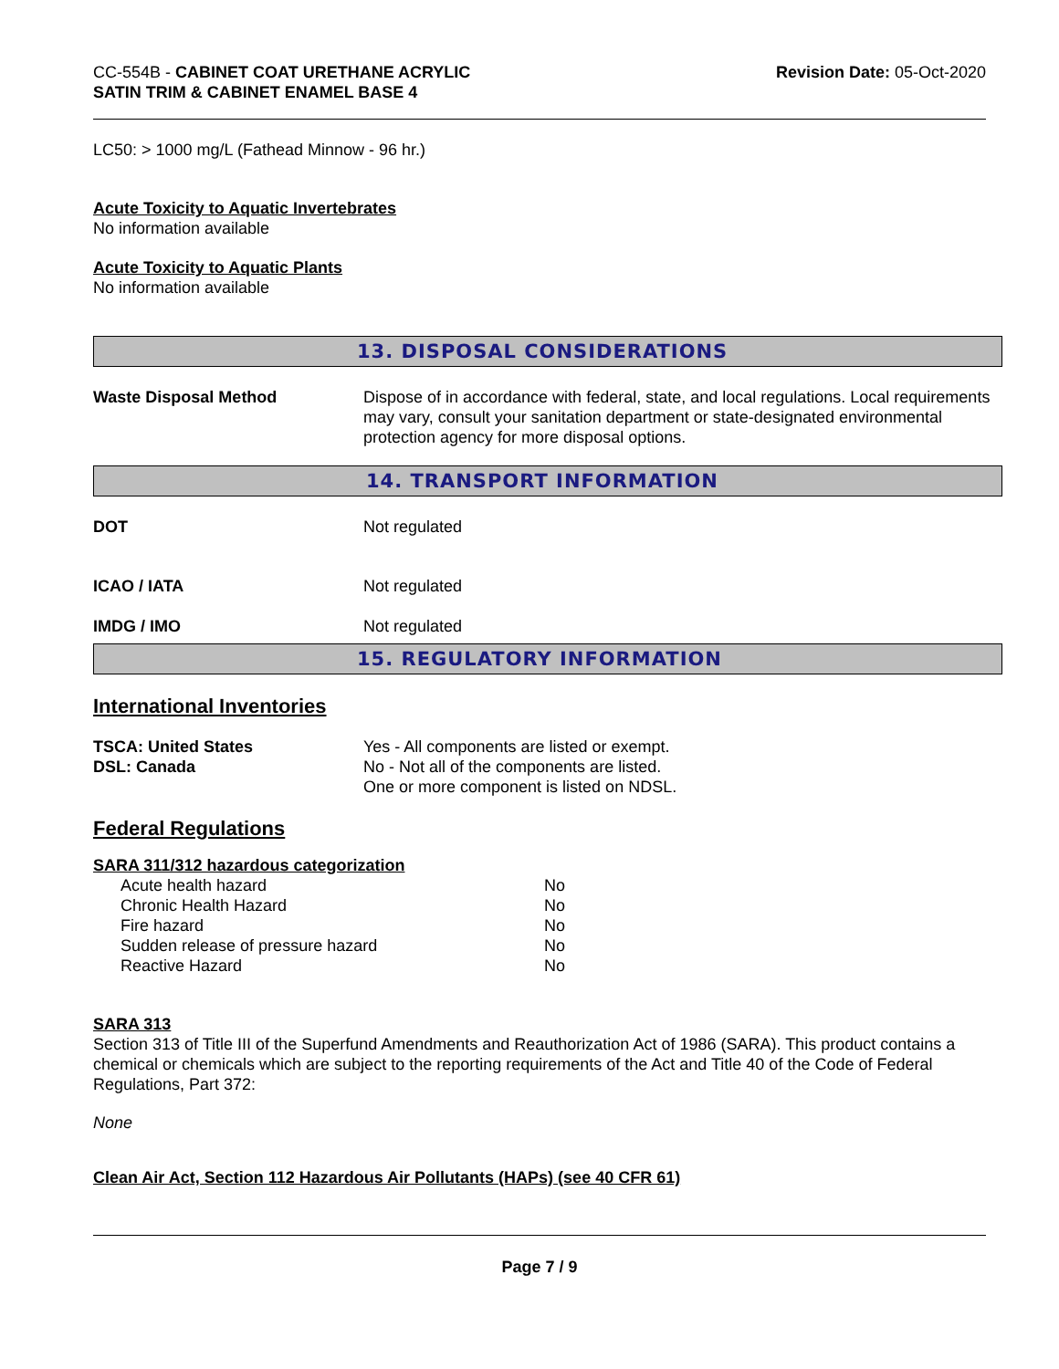CC-554B - CABINET COAT URETHANE ACRYLIC
SATIN TRIM & CABINET ENAMEL BASE 4
Revision Date: 05-Oct-2020
LC50: > 1000 mg/L (Fathead Minnow - 96 hr.)
Acute Toxicity to Aquatic Invertebrates
No information available
Acute Toxicity to Aquatic Plants
No information available
13. DISPOSAL CONSIDERATIONS
| Waste Disposal Method | Dispose of in accordance with federal, state, and local regulations. Local requirements may vary, consult your sanitation department or state-designated environmental protection agency for more disposal options. |
14. TRANSPORT INFORMATION
| DOT | Not regulated |
| ICAO / IATA | Not regulated |
| IMDG / IMO | Not regulated |
15. REGULATORY INFORMATION
International Inventories
| TSCA: United States DSL: Canada | Yes - All components are listed or exempt. No - Not all of the components are listed. One or more component is listed on NDSL. |
Federal Regulations
SARA 311/312 hazardous categorization
| Acute health hazard | No |
| Chronic Health Hazard | No |
| Fire hazard | No |
| Sudden release of pressure hazard | No |
| Reactive Hazard | No |
SARA 313
Section 313 of Title III of the Superfund Amendments and Reauthorization Act of 1986 (SARA). This product contains a chemical or chemicals which are subject to the reporting requirements of the Act and Title 40 of the Code of Federal Regulations, Part 372:
None
Clean Air Act, Section 112 Hazardous Air Pollutants (HAPs) (see 40 CFR 61)
Page 7 / 9